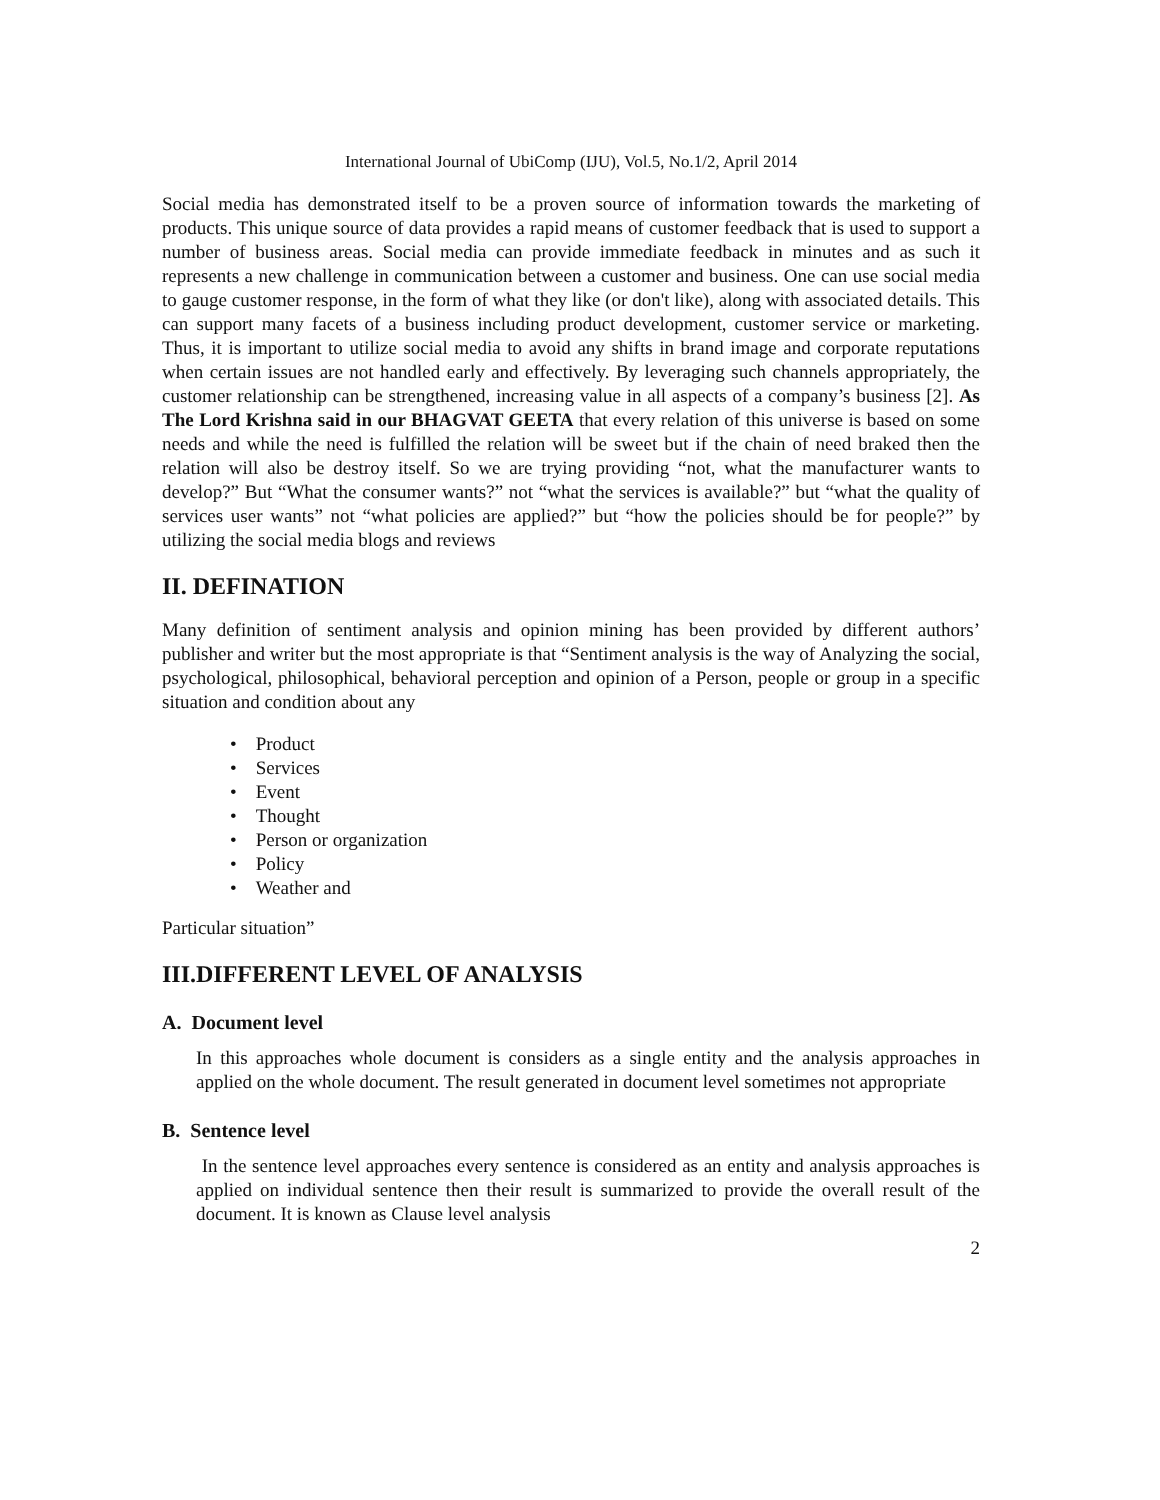International Journal of UbiComp (IJU), Vol.5, No.1/2, April 2014
Social media has demonstrated itself to be a proven source of information towards the marketing of products. This unique source of data provides a rapid means of customer feedback that is used to support a number of business areas. Social media can provide immediate feedback in minutes and as such it represents a new challenge in communication between a customer and business. One can use social media to gauge customer response, in the form of what they like (or don't like), along with associated details. This can support many facets of a business including product development, customer service or marketing. Thus, it is important to utilize social media to avoid any shifts in brand image and corporate reputations when certain issues are not handled early and effectively. By leveraging such channels appropriately, the customer relationship can be strengthened, increasing value in all aspects of a company’s business [2]. As The Lord Krishna said in our BHAGVAT GEETA that every relation of this universe is based on some needs and while the need is fulfilled the relation will be sweet but if the chain of need braked then the relation will also be destroy itself. So we are trying providing “not, what the manufacturer wants to develop?” But “What the consumer wants?” not “what the services is available?” but “what the quality of services user wants” not “what policies are applied?” but “how the policies should be for people?” by utilizing the social media blogs and reviews
II. DEFINATION
Many definition of sentiment analysis and opinion mining has been provided by different authors’ publisher and writer but the most appropriate is that “Sentiment analysis is the way of Analyzing the social, psychological, philosophical, behavioral perception and opinion of a Person, people or group in a specific situation and condition about any
• Product
• Services
• Event
• Thought
• Person or organization
• Policy
• Weather and
Particular situation”
III.DIFFERENT LEVEL OF ANALYSIS
A. Document level
In this approaches whole document is considers as a single entity and the analysis approaches in applied on the whole document. The result generated in document level sometimes not appropriate
B. Sentence level
In the sentence level approaches every sentence is considered as an entity and analysis approaches is applied on individual sentence then their result is summarized to provide the overall result of the document. It is known as Clause level analysis
2